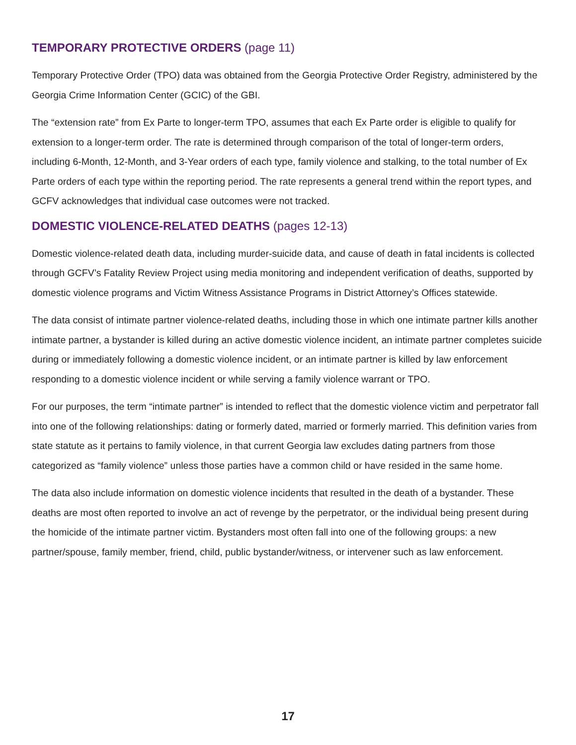TEMPORARY PROTECTIVE ORDERS (page 11)
Temporary Protective Order (TPO) data was obtained from the Georgia Protective Order Registry, administered by the Georgia Crime Information Center (GCIC) of the GBI.
The “extension rate” from Ex Parte to longer-term TPO, assumes that each Ex Parte order is eligible to qualify for extension to a longer-term order. The rate is determined through comparison of the total of longer-term orders, including 6-Month, 12-Month, and 3-Year orders of each type, family violence and stalking, to the total number of Ex Parte orders of each type within the reporting period. The rate represents a general trend within the report types, and GCFV acknowledges that individual case outcomes were not tracked.
DOMESTIC VIOLENCE-RELATED DEATHS (pages 12-13)
Domestic violence-related death data, including murder-suicide data, and cause of death in fatal incidents is collected through GCFV’s Fatality Review Project using media monitoring and independent verification of deaths, supported by domestic violence programs and Victim Witness Assistance Programs in District Attorney’s Offices statewide.
The data consist of intimate partner violence-related deaths, including those in which one intimate partner kills another intimate partner, a bystander is killed during an active domestic violence incident, an intimate partner completes suicide during or immediately following a domestic violence incident, or an intimate partner is killed by law enforcement responding to a domestic violence incident or while serving a family violence warrant or TPO.
For our purposes, the term “intimate partner” is intended to reflect that the domestic violence victim and perpetrator fall into one of the following relationships: dating or formerly dated, married or formerly married. This definition varies from state statute as it pertains to family violence, in that current Georgia law excludes dating partners from those categorized as “family violence” unless those parties have a common child or have resided in the same home.
The data also include information on domestic violence incidents that resulted in the death of a bystander. These deaths are most often reported to involve an act of revenge by the perpetrator, or the individual being present during the homicide of the intimate partner victim. Bystanders most often fall into one of the following groups: a new partner/spouse, family member, friend, child, public bystander/witness, or intervener such as law enforcement.
17